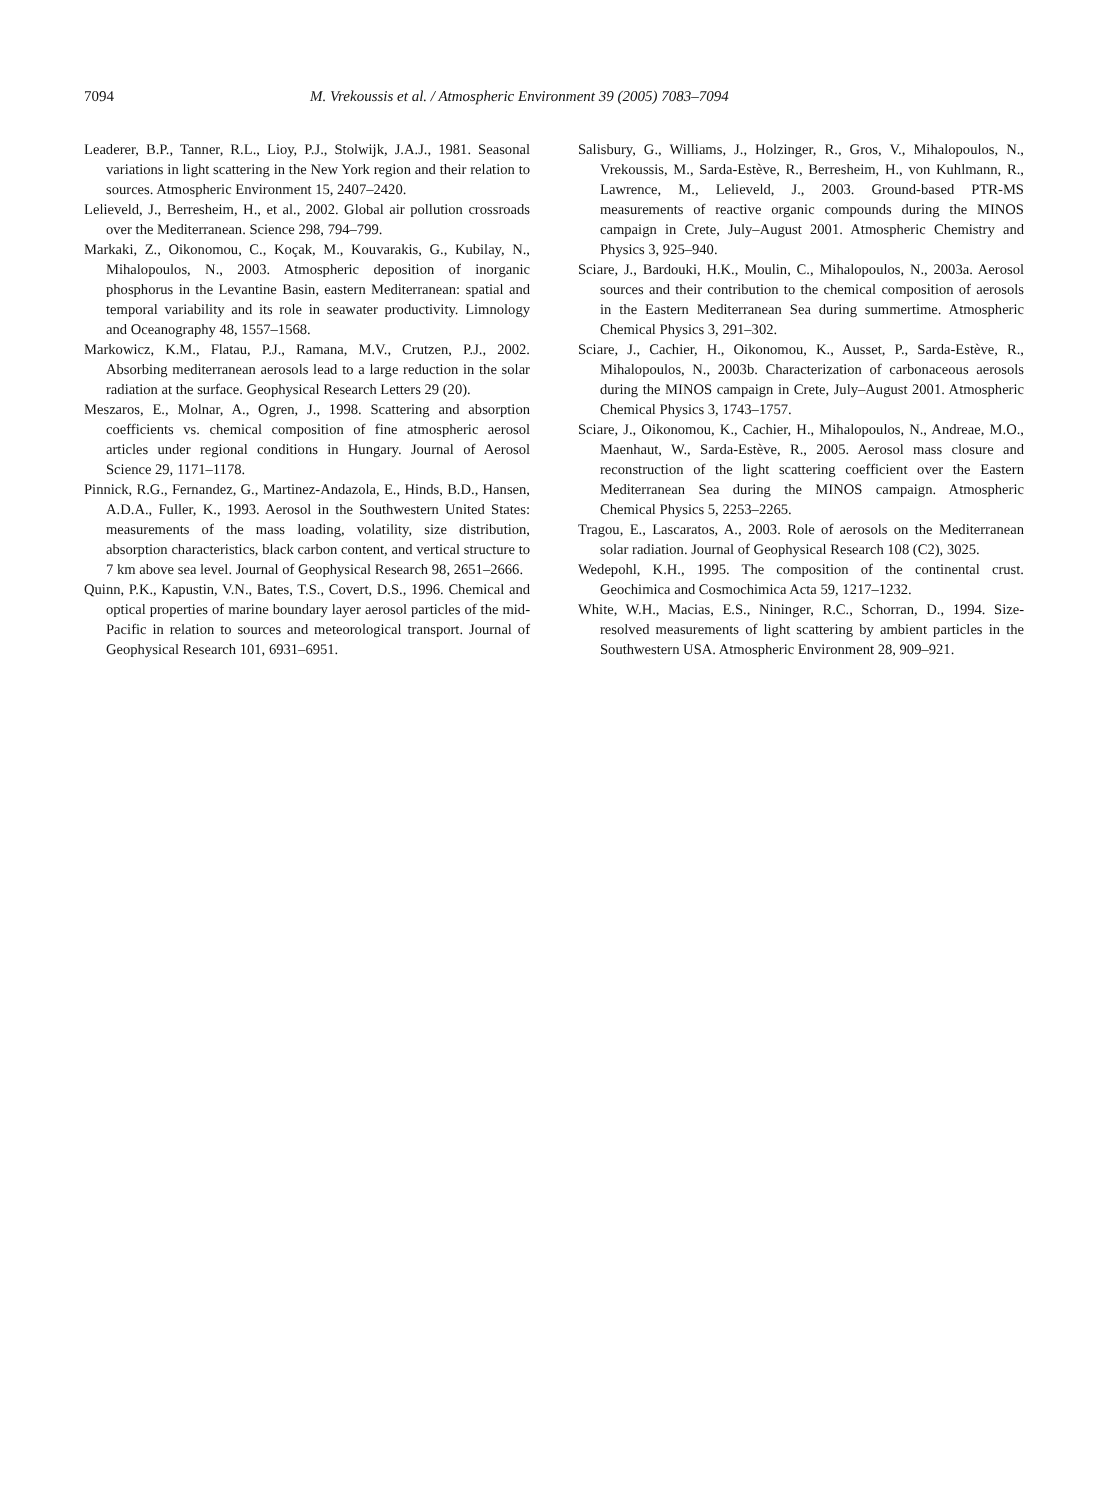7094 M. Vrekoussis et al. / Atmospheric Environment 39 (2005) 7083–7094
Leaderer, B.P., Tanner, R.L., Lioy, P.J., Stolwijk, J.A.J., 1981. Seasonal variations in light scattering in the New York region and their relation to sources. Atmospheric Environment 15, 2407–2420.
Lelieveld, J., Berresheim, H., et al., 2002. Global air pollution crossroads over the Mediterranean. Science 298, 794–799.
Markaki, Z., Oikonomou, C., Koçak, M., Kouvarakis, G., Kubilay, N., Mihalopoulos, N., 2003. Atmospheric deposition of inorganic phosphorus in the Levantine Basin, eastern Mediterranean: spatial and temporal variability and its role in seawater productivity. Limnology and Oceanography 48, 1557–1568.
Markowicz, K.M., Flatau, P.J., Ramana, M.V., Crutzen, P.J., 2002. Absorbing mediterranean aerosols lead to a large reduction in the solar radiation at the surface. Geophysical Research Letters 29 (20).
Meszaros, E., Molnar, A., Ogren, J., 1998. Scattering and absorption coefficients vs. chemical composition of fine atmospheric aerosol articles under regional conditions in Hungary. Journal of Aerosol Science 29, 1171–1178.
Pinnick, R.G., Fernandez, G., Martinez-Andazola, E., Hinds, B.D., Hansen, A.D.A., Fuller, K., 1993. Aerosol in the Southwestern United States: measurements of the mass loading, volatility, size distribution, absorption characteristics, black carbon content, and vertical structure to 7 km above sea level. Journal of Geophysical Research 98, 2651–2666.
Quinn, P.K., Kapustin, V.N., Bates, T.S., Covert, D.S., 1996. Chemical and optical properties of marine boundary layer aerosol particles of the mid-Pacific in relation to sources and meteorological transport. Journal of Geophysical Research 101, 6931–6951.
Salisbury, G., Williams, J., Holzinger, R., Gros, V., Mihalopoulos, N., Vrekoussis, M., Sarda-Estève, R., Berresheim, H., von Kuhlmann, R., Lawrence, M., Lelieveld, J., 2003. Ground-based PTR-MS measurements of reactive organic compounds during the MINOS campaign in Crete, July–August 2001. Atmospheric Chemistry and Physics 3, 925–940.
Sciare, J., Bardouki, H.K., Moulin, C., Mihalopoulos, N., 2003a. Aerosol sources and their contribution to the chemical composition of aerosols in the Eastern Mediterranean Sea during summertime. Atmospheric Chemical Physics 3, 291–302.
Sciare, J., Cachier, H., Oikonomou, K., Ausset, P., Sarda-Estève, R., Mihalopoulos, N., 2003b. Characterization of carbonaceous aerosols during the MINOS campaign in Crete, July–August 2001. Atmospheric Chemical Physics 3, 1743–1757.
Sciare, J., Oikonomou, K., Cachier, H., Mihalopoulos, N., Andreae, M.O., Maenhaut, W., Sarda-Estève, R., 2005. Aerosol mass closure and reconstruction of the light scattering coefficient over the Eastern Mediterranean Sea during the MINOS campaign. Atmospheric Chemical Physics 5, 2253–2265.
Tragou, E., Lascaratos, A., 2003. Role of aerosols on the Mediterranean solar radiation. Journal of Geophysical Research 108 (C2), 3025.
Wedepohl, K.H., 1995. The composition of the continental crust. Geochimica and Cosmochimica Acta 59, 1217–1232.
White, W.H., Macias, E.S., Nininger, R.C., Schorran, D., 1994. Size-resolved measurements of light scattering by ambient particles in the Southwestern USA. Atmospheric Environment 28, 909–921.